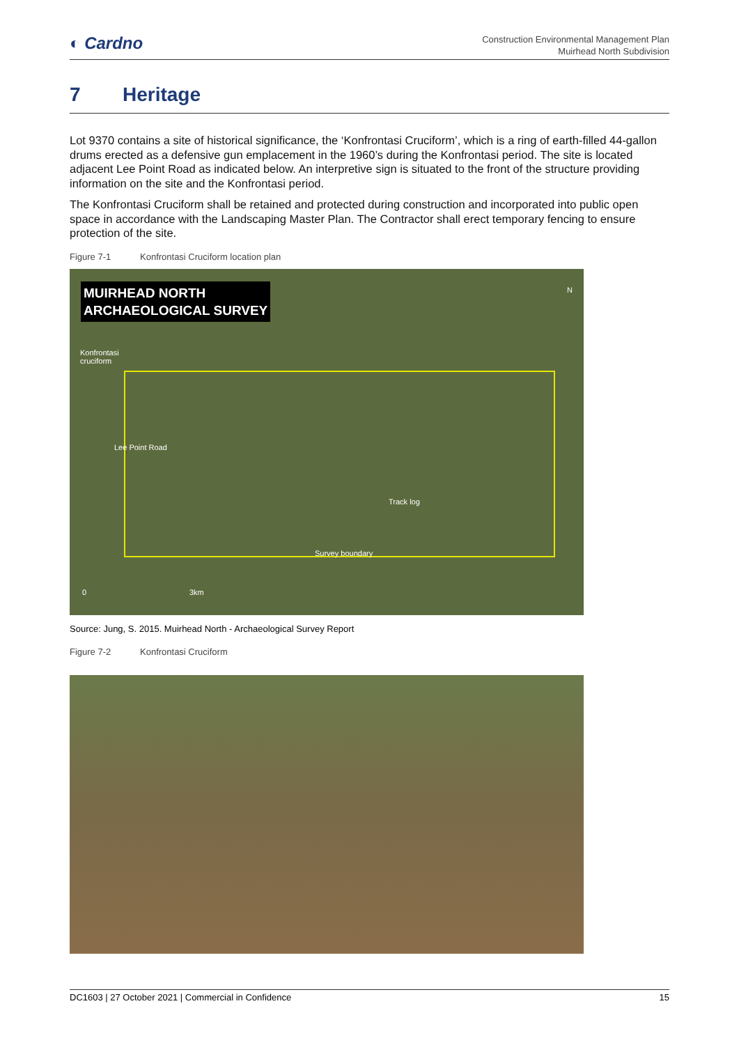◐ Cardno
Construction Environmental Management Plan
Muirhead North Subdivision
7 Heritage
Lot 9370 contains a site of historical significance, the ‘Konfrontasi Cruciform’, which is a ring of earth-filled 44-gallon drums erected as a defensive gun emplacement in the 1960’s during the Konfrontasi period. The site is located adjacent Lee Point Road as indicated below. An interpretive sign is situated to the front of the structure providing information on the site and the Konfrontasi period.
The Konfrontasi Cruciform shall be retained and protected during construction and incorporated into public open space in accordance with the Landscaping Master Plan. The Contractor shall erect temporary fencing to ensure protection of the site.
Figure 7-1 Konfrontasi Cruciform location plan
MUIRHEAD NORTH
ARCHAEOLOGICAL SURVEY
N
Konfrontasi
cruciform
Lee Point Road
Track log
Survey boundary
0 3km
Source: Jung, S. 2015. Muirhead North - Archaeological Survey Report
Figure 7-2 Konfrontasi Cruciform
DC1603 | 27 October 2021 | Commercial in Confidence 15